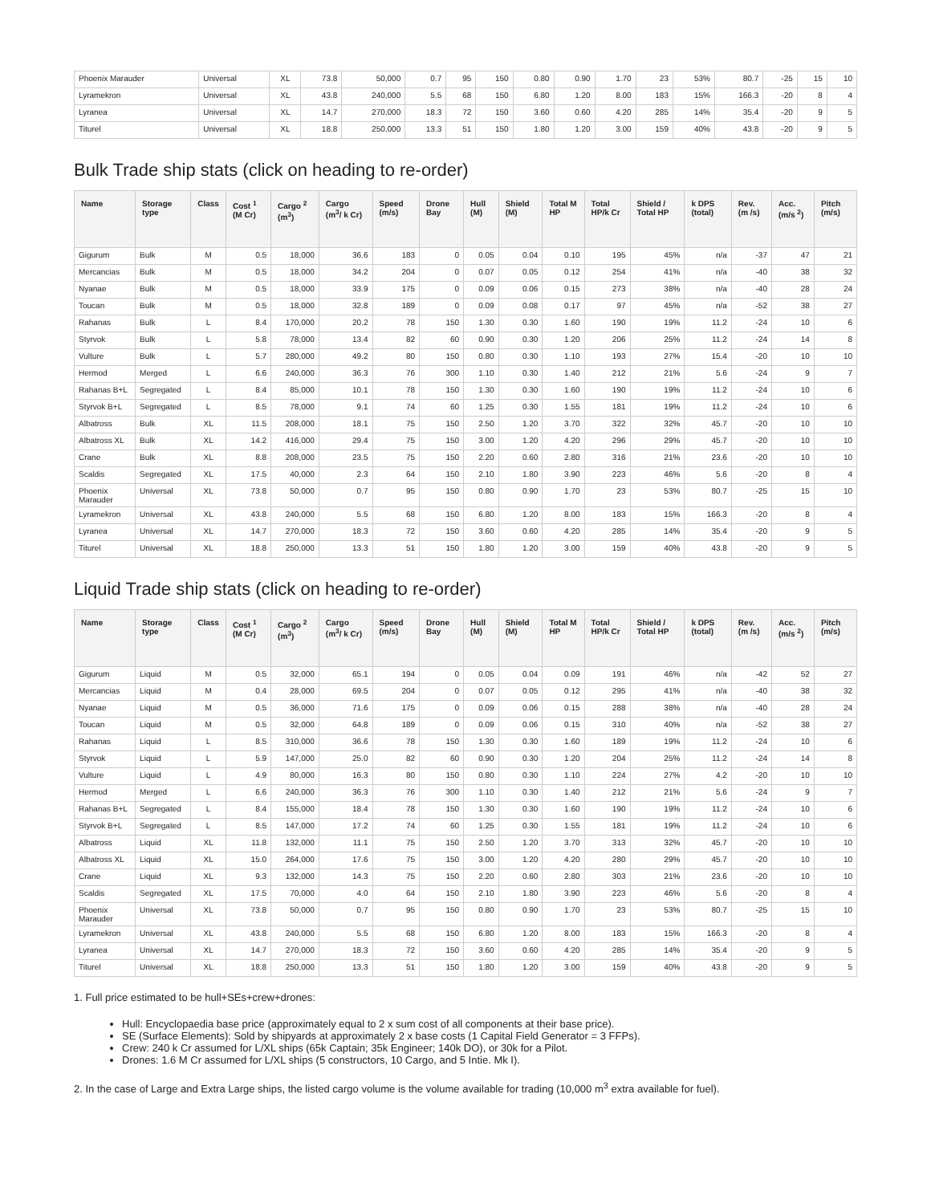| Phoenix Marauder | Universal | XL | 73.8 | 50,000 | 0.7 | 95 | 150 | 0.80 | 0.90 | 1.70 | 23 | 53% | 80.7 | -25 | 15 | 10 |
| Lyramekron | Universal | XL | 43.8 | 240,000 | 5.5 | 68 | 150 | 6.80 | 1.20 | 8.00 | 183 | 15% | 166.3 | -20 | 8 | 4 |
| Lyranea | Universal | XL | 14.7 | 270,000 | 18.3 | 72 | 150 | 3.60 | 0.60 | 4.20 | 285 | 14% | 35.4 | -20 | 9 | 5 |
| Titurel | Universal | XL | 18.8 | 250,000 | 13.3 | 51 | 150 | 1.80 | 1.20 | 3.00 | 159 | 40% | 43.8 | -20 | 9 | 5 |
Bulk Trade ship stats (click on heading to re-order)
| Name | Storage type | Class | Cost <sup>1</sup> (M Cr) | Cargo <sup>2</sup> (m<sup>3</sup>) | Cargo (m<sup>3</sup>/ k Cr) | Speed (m/s) | Drone Bay | Hull (M) | Shield (M) | Total M HP | Total HP/k Cr | Shield / Total HP | k DPS (total) | Rev. (m /s) | Acc. (m/s <sup>2</sup>) | Pitch (m/s) |
| --- | --- | --- | --- | --- | --- | --- | --- | --- | --- | --- | --- | --- | --- | --- | --- | --- |
| Gigurum | Bulk | M | 0.5 | 18,000 | 36.6 | 183 | 0 | 0.05 | 0.04 | 0.10 | 195 | 45% | n/a | -37 | 47 | 21 |
| Mercancias | Bulk | M | 0.5 | 18,000 | 34.2 | 204 | 0 | 0.07 | 0.05 | 0.12 | 254 | 41% | n/a | -40 | 38 | 32 |
| Nyanae | Bulk | M | 0.5 | 18,000 | 33.9 | 175 | 0 | 0.09 | 0.06 | 0.15 | 273 | 38% | n/a | -40 | 28 | 24 |
| Toucan | Bulk | M | 0.5 | 18,000 | 32.8 | 189 | 0 | 0.09 | 0.08 | 0.17 | 97 | 45% | n/a | -52 | 38 | 27 |
| Rahanas | Bulk | L | 8.4 | 170,000 | 20.2 | 78 | 150 | 1.30 | 0.30 | 1.60 | 190 | 19% | 11.2 | -24 | 10 | 6 |
| Styrvok | Bulk | L | 5.8 | 78,000 | 13.4 | 82 | 60 | 0.90 | 0.30 | 1.20 | 206 | 25% | 11.2 | -24 | 14 | 8 |
| Vulture | Bulk | L | 5.7 | 280,000 | 49.2 | 80 | 150 | 0.80 | 0.30 | 1.10 | 193 | 27% | 15.4 | -20 | 10 | 10 |
| Hermod | Merged | L | 6.6 | 240,000 | 36.3 | 76 | 300 | 1.10 | 0.30 | 1.40 | 212 | 21% | 5.6 | -24 | 9 | 7 |
| Rahanas B+L | Segregated | L | 8.4 | 85,000 | 10.1 | 78 | 150 | 1.30 | 0.30 | 1.60 | 190 | 19% | 11.2 | -24 | 10 | 6 |
| Styrvok B+L | Segregated | L | 8.5 | 78,000 | 9.1 | 74 | 60 | 1.25 | 0.30 | 1.55 | 181 | 19% | 11.2 | -24 | 10 | 6 |
| Albatross | Bulk | XL | 11.5 | 208,000 | 18.1 | 75 | 150 | 2.50 | 1.20 | 3.70 | 322 | 32% | 45.7 | -20 | 10 | 10 |
| Albatross XL | Bulk | XL | 14.2 | 416,000 | 29.4 | 75 | 150 | 3.00 | 1.20 | 4.20 | 296 | 29% | 45.7 | -20 | 10 | 10 |
| Crane | Bulk | XL | 8.8 | 208,000 | 23.5 | 75 | 150 | 2.20 | 0.60 | 2.80 | 316 | 21% | 23.6 | -20 | 10 | 10 |
| Scaldis | Segregated | XL | 17.5 | 40,000 | 2.3 | 64 | 150 | 2.10 | 1.80 | 3.90 | 223 | 46% | 5.6 | -20 | 8 | 4 |
| Phoenix Marauder | Universal | XL | 73.8 | 50,000 | 0.7 | 95 | 150 | 0.80 | 0.90 | 1.70 | 23 | 53% | 80.7 | -25 | 15 | 10 |
| Lyramekron | Universal | XL | 43.8 | 240,000 | 5.5 | 68 | 150 | 6.80 | 1.20 | 8.00 | 183 | 15% | 166.3 | -20 | 8 | 4 |
| Lyranea | Universal | XL | 14.7 | 270,000 | 18.3 | 72 | 150 | 3.60 | 0.60 | 4.20 | 285 | 14% | 35.4 | -20 | 9 | 5 |
| Titurel | Universal | XL | 18.8 | 250,000 | 13.3 | 51 | 150 | 1.80 | 1.20 | 3.00 | 159 | 40% | 43.8 | -20 | 9 | 5 |
Liquid Trade ship stats (click on heading to re-order)
| Name | Storage type | Class | Cost <sup>1</sup> (M Cr) | Cargo <sup>2</sup> (m<sup>3</sup>) | Cargo (m<sup>3</sup>/ k Cr) | Speed (m/s) | Drone Bay | Hull (M) | Shield (M) | Total M HP | Total HP/k Cr | Shield / Total HP | k DPS (total) | Rev. (m /s) | Acc. (m/s <sup>2</sup>) | Pitch (m/s) |
| --- | --- | --- | --- | --- | --- | --- | --- | --- | --- | --- | --- | --- | --- | --- | --- | --- |
| Gigurum | Liquid | M | 0.5 | 32,000 | 65.1 | 194 | 0 | 0.05 | 0.04 | 0.09 | 191 | 46% | n/a | -42 | 52 | 27 |
| Mercancias | Liquid | M | 0.4 | 28,000 | 69.5 | 204 | 0 | 0.07 | 0.05 | 0.12 | 295 | 41% | n/a | -40 | 38 | 32 |
| Nyanae | Liquid | M | 0.5 | 36,000 | 71.6 | 175 | 0 | 0.09 | 0.06 | 0.15 | 288 | 38% | n/a | -40 | 28 | 24 |
| Toucan | Liquid | M | 0.5 | 32,000 | 64.8 | 189 | 0 | 0.09 | 0.06 | 0.15 | 310 | 40% | n/a | -52 | 38 | 27 |
| Rahanas | Liquid | L | 8.5 | 310,000 | 36.6 | 78 | 150 | 1.30 | 0.30 | 1.60 | 189 | 19% | 11.2 | -24 | 10 | 6 |
| Styrvok | Liquid | L | 5.9 | 147,000 | 25.0 | 82 | 60 | 0.90 | 0.30 | 1.20 | 204 | 25% | 11.2 | -24 | 14 | 8 |
| Vulture | Liquid | L | 4.9 | 80,000 | 16.3 | 80 | 150 | 0.80 | 0.30 | 1.10 | 224 | 27% | 4.2 | -20 | 10 | 10 |
| Hermod | Merged | L | 6.6 | 240,000 | 36.3 | 76 | 300 | 1.10 | 0.30 | 1.40 | 212 | 21% | 5.6 | -24 | 9 | 7 |
| Rahanas B+L | Segregated | L | 8.4 | 155,000 | 18.4 | 78 | 150 | 1.30 | 0.30 | 1.60 | 190 | 19% | 11.2 | -24 | 10 | 6 |
| Styrvok B+L | Segregated | L | 8.5 | 147,000 | 17.2 | 74 | 60 | 1.25 | 0.30 | 1.55 | 181 | 19% | 11.2 | -24 | 10 | 6 |
| Albatross | Liquid | XL | 11.8 | 132,000 | 11.1 | 75 | 150 | 2.50 | 1.20 | 3.70 | 313 | 32% | 45.7 | -20 | 10 | 10 |
| Albatross XL | Liquid | XL | 15.0 | 264,000 | 17.6 | 75 | 150 | 3.00 | 1.20 | 4.20 | 280 | 29% | 45.7 | -20 | 10 | 10 |
| Crane | Liquid | XL | 9.3 | 132,000 | 14.3 | 75 | 150 | 2.20 | 0.60 | 2.80 | 303 | 21% | 23.6 | -20 | 10 | 10 |
| Scaldis | Segregated | XL | 17.5 | 70,000 | 4.0 | 64 | 150 | 2.10 | 1.80 | 3.90 | 223 | 46% | 5.6 | -20 | 8 | 4 |
| Phoenix Marauder | Universal | XL | 73.8 | 50,000 | 0.7 | 95 | 150 | 0.80 | 0.90 | 1.70 | 23 | 53% | 80.7 | -25 | 15 | 10 |
| Lyramekron | Universal | XL | 43.8 | 240,000 | 5.5 | 68 | 150 | 6.80 | 1.20 | 8.00 | 183 | 15% | 166.3 | -20 | 8 | 4 |
| Lyranea | Universal | XL | 14.7 | 270,000 | 18.3 | 72 | 150 | 3.60 | 0.60 | 4.20 | 285 | 14% | 35.4 | -20 | 9 | 5 |
| Titurel | Universal | XL | 18.8 | 250,000 | 13.3 | 51 | 150 | 1.80 | 1.20 | 3.00 | 159 | 40% | 43.8 | -20 | 9 | 5 |
1. Full price estimated to be hull+SEs+crew+drones:
Hull: Encyclopaedia base price (approximately equal to 2 x sum cost of all components at their base price).
SE (Surface Elements): Sold by shipyards at approximately 2 x base costs (1 Capital Field Generator = 3 FFPs).
Crew: 240 k Cr assumed for L/XL ships (65k Captain; 35k Engineer; 140k DO), or 30k for a Pilot.
Drones: 1.6 M Cr assumed for L/XL ships (5 constructors, 10 Cargo, and 5 Intie. Mk I).
2. In the case of Large and Extra Large ships, the listed cargo volume is the volume available for trading (10,000 m<sup>3</sup> extra available for fuel).